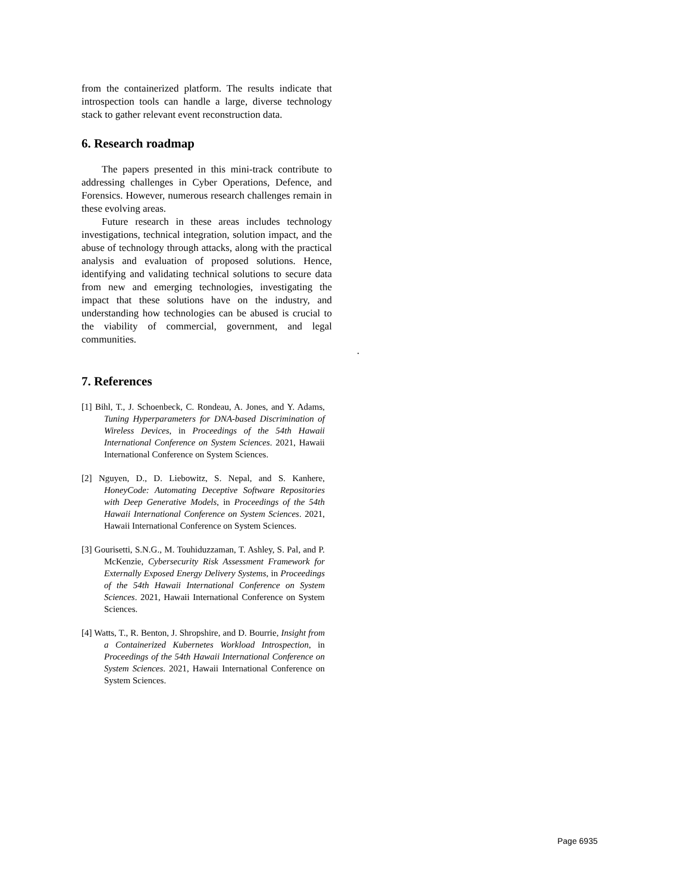from the containerized platform. The results indicate that introspection tools can handle a large, diverse technology stack to gather relevant event reconstruction data.
6. Research roadmap
The papers presented in this mini-track contribute to addressing challenges in Cyber Operations, Defence, and Forensics. However, numerous research challenges remain in these evolving areas.
Future research in these areas includes technology investigations, technical integration, solution impact, and the abuse of technology through attacks, along with the practical analysis and evaluation of proposed solutions. Hence, identifying and validating technical solutions to secure data from new and emerging technologies, investigating the impact that these solutions have on the industry, and understanding how technologies can be abused is crucial to the viability of commercial, government, and legal communities.
7. References
[1] Bihl, T., J. Schoenbeck, C. Rondeau, A. Jones, and Y. Adams, Tuning Hyperparameters for DNA-based Discrimination of Wireless Devices, in Proceedings of the 54th Hawaii International Conference on System Sciences. 2021, Hawaii International Conference on System Sciences.
[2] Nguyen, D., D. Liebowitz, S. Nepal, and S. Kanhere, HoneyCode: Automating Deceptive Software Repositories with Deep Generative Models, in Proceedings of the 54th Hawaii International Conference on System Sciences. 2021, Hawaii International Conference on System Sciences.
[3] Gourisetti, S.N.G., M. Touhiduzzaman, T. Ashley, S. Pal, and P. McKenzie, Cybersecurity Risk Assessment Framework for Externally Exposed Energy Delivery Systems, in Proceedings of the 54th Hawaii International Conference on System Sciences. 2021, Hawaii International Conference on System Sciences.
[4] Watts, T., R. Benton, J. Shropshire, and D. Bourrie, Insight from a Containerized Kubernetes Workload Introspection, in Proceedings of the 54th Hawaii International Conference on System Sciences. 2021, Hawaii International Conference on System Sciences.
.
Page 6935